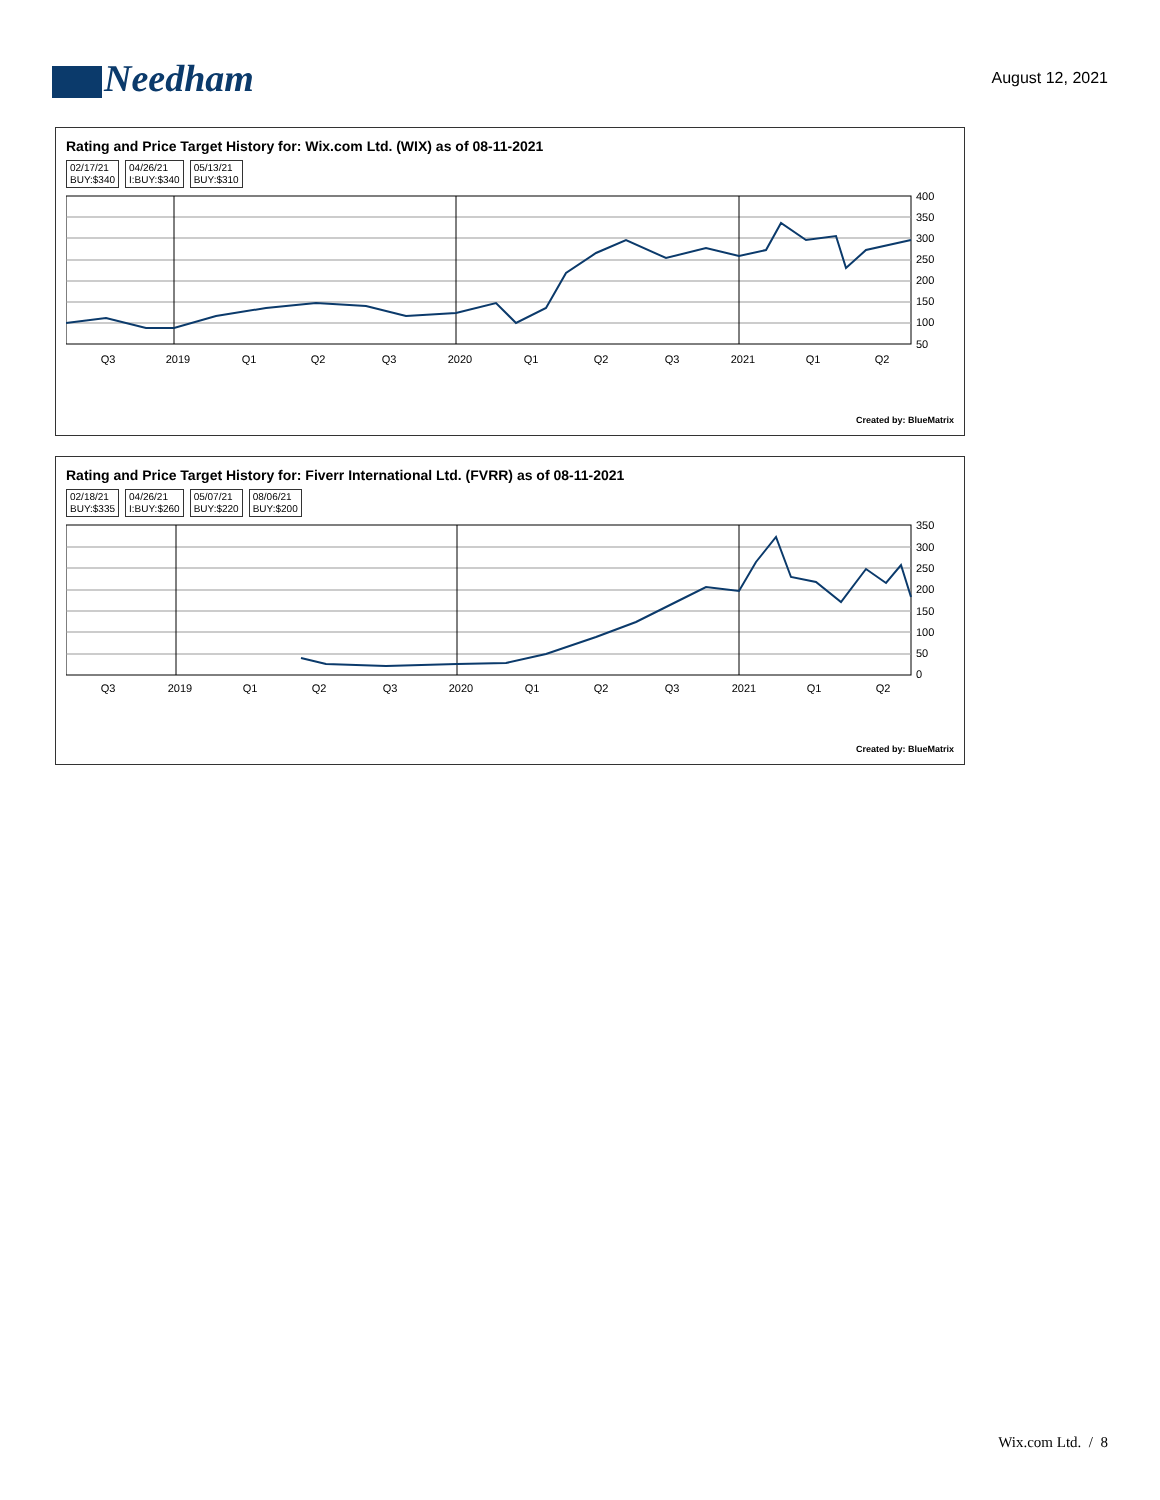Needham
August 12, 2021
Rating and Price Target History for: Wix.com Ltd. (WIX) as of 08-11-2021
02/17/21
BUY:$340
04/26/21
I:BUY:$340
05/13/21
BUY:$310
400
350
300
250
200
150
100
50
Q3
2019
Q1
Q2
Q3
2020
Q1
Q2
Q3
2021
Q1
Q2
Created by: BlueMatrix
Rating and Price Target History for: Fiverr International Ltd. (FVRR) as of 08-11-2021
02/18/21
BUY:$335
04/26/21
I:BUY:$260
05/07/21
BUY:$220
08/06/21
BUY:$200
350
300
250
200
150
100
50
0
Q3
2019
Q1
Q2
Q3
2020
Q1
Q2
Q3
2021
Q1
Q2
Created by: BlueMatrix
Wix.com Ltd. / 8